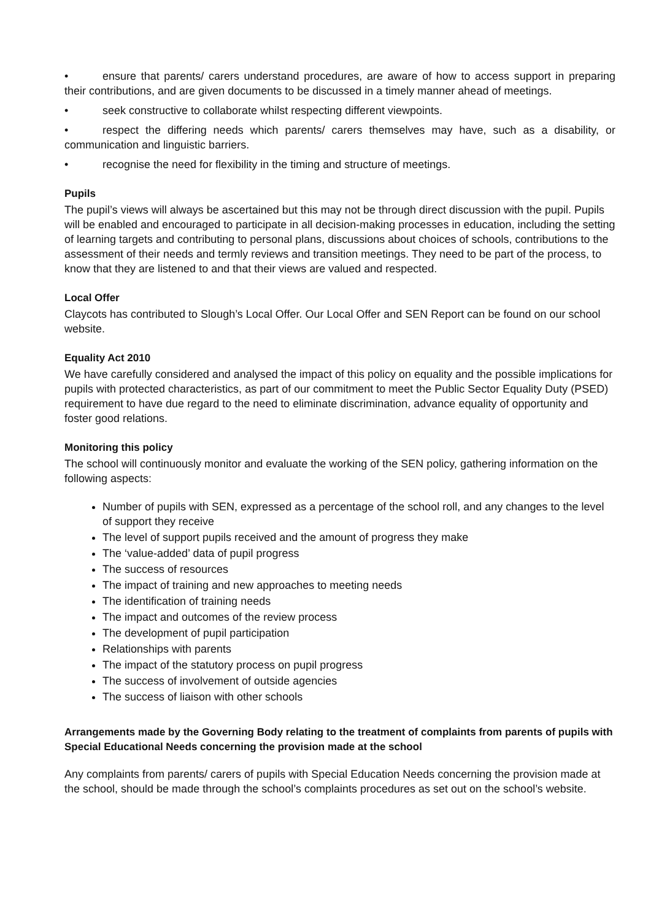• ensure that parents/ carers understand procedures, are aware of how to access support in preparing their contributions, and are given documents to be discussed in a timely manner ahead of meetings.
• seek constructive to collaborate whilst respecting different viewpoints.
• respect the differing needs which parents/ carers themselves may have, such as a disability, or communication and linguistic barriers.
• recognise the need for flexibility in the timing and structure of meetings.
Pupils
The pupil’s views will always be ascertained but this may not be through direct discussion with the pupil. Pupils will be enabled and encouraged to participate in all decision-making processes in education, including the setting of learning targets and contributing to personal plans, discussions about choices of schools, contributions to the assessment of their needs and termly reviews and transition meetings. They need to be part of the process, to know that they are listened to and that their views are valued and respected.
Local Offer
Claycots has contributed to Slough’s Local Offer. Our Local Offer and SEN Report can be found on our school website.
Equality Act 2010
We have carefully considered and analysed the impact of this policy on equality and the possible implications for pupils with protected characteristics, as part of our commitment to meet the Public Sector Equality Duty (PSED) requirement to have due regard to the need to eliminate discrimination, advance equality of opportunity and foster good relations.
Monitoring this policy
The school will continuously monitor and evaluate the working of the SEN policy, gathering information on the following aspects:
Number of pupils with SEN, expressed as a percentage of the school roll, and any changes to the level of support they receive
The level of support pupils received and the amount of progress they make
The ‘value-added’ data of pupil progress
The success of resources
The impact of training and new approaches to meeting needs
The identification of training needs
The impact and outcomes of the review process
The development of pupil participation
Relationships with parents
The impact of the statutory process on pupil progress
The success of involvement of outside agencies
The success of liaison with other schools
Arrangements made by the Governing Body relating to the treatment of complaints from parents of pupils with Special Educational Needs concerning the provision made at the school
Any complaints from parents/ carers of pupils with Special Education Needs concerning the provision made at the school, should be made through the school’s complaints procedures as set out on the school’s website.